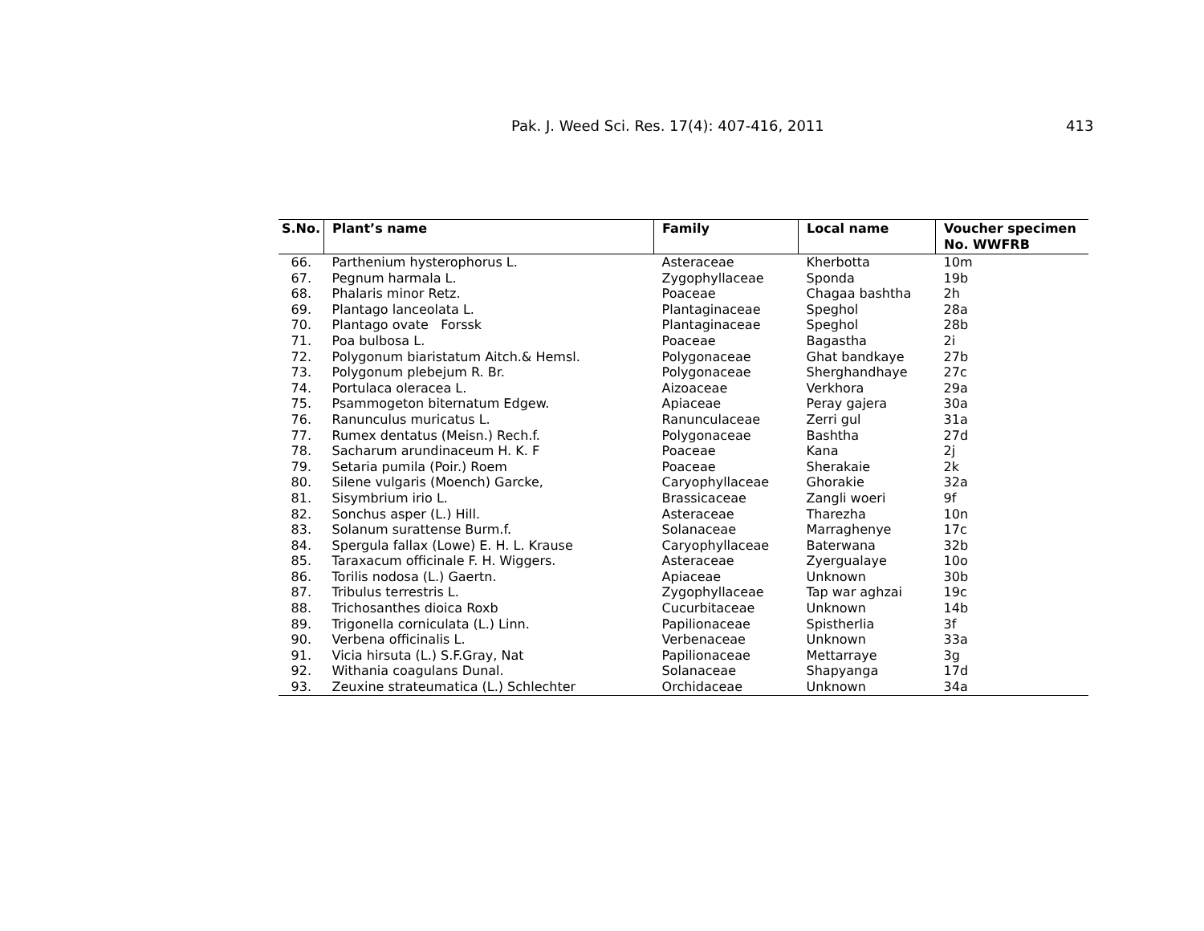Pak. J. Weed Sci. Res. 17(4): 407-416, 2011 413
| S.No. | Plant’s name | Family | Local name | Voucher specimen No. WWFRB |
| --- | --- | --- | --- | --- |
| 66. | Parthenium hysterophorus L. | Asteraceae | Kherbotta | 10m |
| 67. | Pegnum harmala L. | Zygophyllaceae | Sponda | 19b |
| 68. | Phalaris minor Retz. | Poaceae | Chagaa bashtha | 2h |
| 69. | Plantago lanceolata L. | Plantaginaceae | Speghol | 28a |
| 70. | Plantago ovate Forssk | Plantaginaceae | Speghol | 28b |
| 71. | Poa bulbosa L. | Poaceae | Bagastha | 2i |
| 72. | Polygonum biaristatum Aitch.& Hemsl. | Polygonaceae | Ghat bandkaye | 27b |
| 73. | Polygonum plebejum R. Br. | Polygonaceae | Sherghandhaye | 27c |
| 74. | Portulaca oleracea L. | Aizoaceae | Verkhora | 29a |
| 75. | Psammogeton biternatum Edgew. | Apiaceae | Peray gajera | 30a |
| 76. | Ranunculus muricatus L. | Ranunculaceae | Zerri gul | 31a |
| 77. | Rumex dentatus (Meisn.) Rech.f. | Polygonaceae | Bashtha | 27d |
| 78. | Sacharum arundinaceum H. K. F | Poaceae | Kana | 2j |
| 79. | Setaria pumila (Poir.) Roem | Poaceae | Sherakaie | 2k |
| 80. | Silene vulgaris (Moench) Garcke, | Caryophyllaceae | Ghorakie | 32a |
| 81. | Sisymbrium irio L. | Brassicaceae | Zangli woeri | 9f |
| 82. | Sonchus asper (L.) Hill. | Asteraceae | Tharezha | 10n |
| 83. | Solanum surattense Burm.f. | Solanaceae | Marraghenye | 17c |
| 84. | Spergula fallax (Lowe) E. H. L. Krause | Caryophyllaceae | Baterwana | 32b |
| 85. | Taraxacum officinale F. H. Wiggers. | Asteraceae | Zyergualaye | 10o |
| 86. | Torilis nodosa (L.) Gaertn. | Apiaceae | Unknown | 30b |
| 87. | Tribulus terrestris L. | Zygophyllaceae | Tap war aghzai | 19c |
| 88. | Trichosanthes dioica Roxb | Cucurbitaceae | Unknown | 14b |
| 89. | Trigonella corniculata (L.) Linn. | Papilionaceae | Spistherlia | 3f |
| 90. | Verbena officinalis L. | Verbenaceae | Unknown | 33a |
| 91. | Vicia hirsuta (L.) S.F.Gray, Nat | Papilionaceae | Mettarraye | 3g |
| 92. | Withania coagulans Dunal. | Solanaceae | Shapyanga | 17d |
| 93. | Zeuxine strateumatica (L.) Schlechter | Orchidaceae | Unknown | 34a |